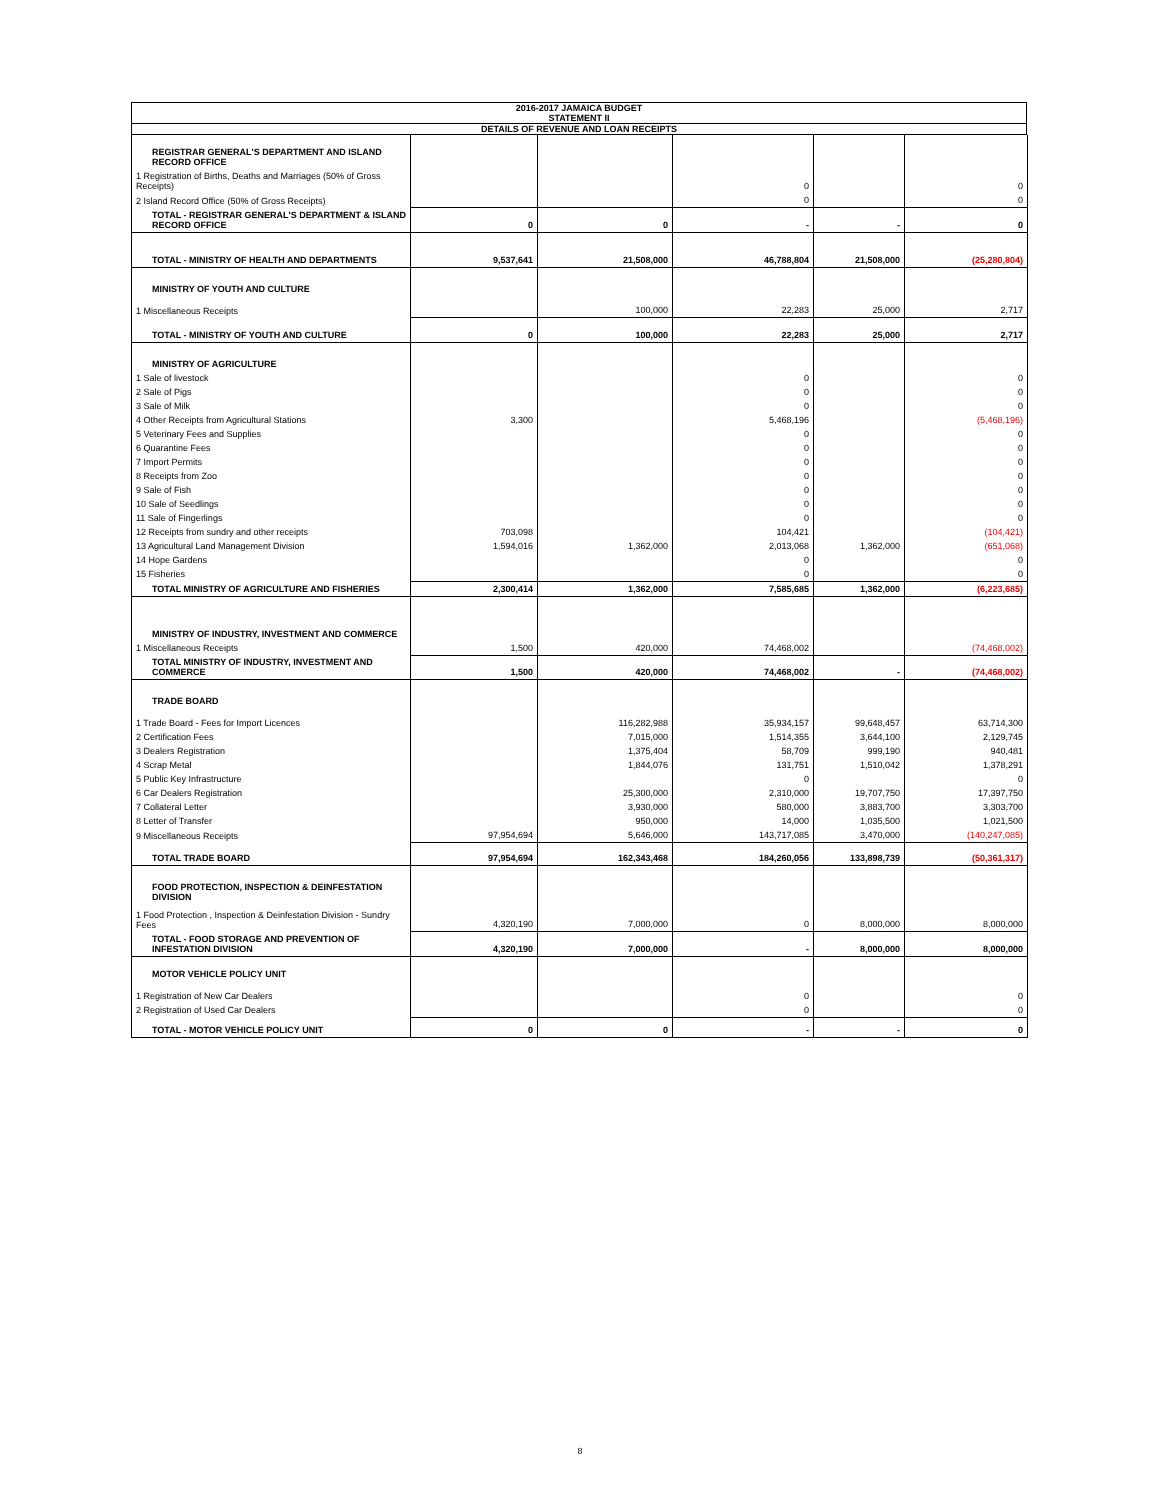2016-2017 JAMAICA BUDGET
STATEMENT II
DETAILS OF REVENUE AND LOAN RECEIPTS
| REGISTRAR GENERAL'S DEPARTMENT AND ISLAND RECORD OFFICE | | | | | |
| 1 Registration of Births, Deaths and Marriages (50% of Gross Receipts) | | | 0 | | 0 |
| 2 Island Record Office (50% of Gross Receipts) | | | 0 | | 0 |
| TOTAL - REGISTRAR GENERAL'S DEPARTMENT & ISLAND RECORD OFFICE | 0 | 0 | - | - | 0 |
| TOTAL - MINISTRY OF HEALTH AND DEPARTMENTS | 9,537,641 | 21,508,000 | 46,788,804 | 21,508,000 | (25,280,804) |
| MINISTRY OF YOUTH AND CULTURE | | | | | |
| 1 Miscellaneous Receipts | | 100,000 | 22,283 | 25,000 | 2,717 |
| TOTAL - MINISTRY OF YOUTH AND CULTURE | 0 | 100,000 | 22,283 | 25,000 | 2,717 |
| MINISTRY OF AGRICULTURE | | | | | |
| 1 Sale of livestock | | | 0 | | 0 |
| 2 Sale of Pigs | | | 0 | | 0 |
| 3 Sale of Milk | | | 0 | | 0 |
| 4 Other Receipts from Agricultural Stations | 3,300 | | 5,468,196 | | (5,468,196) |
| 5 Veterinary Fees and Supplies | | | 0 | | 0 |
| 6 Quarantine Fees | | | 0 | | 0 |
| 7 Import Permits | | | 0 | | 0 |
| 8 Receipts from Zoo | | | 0 | | 0 |
| 9 Sale of Fish | | | 0 | | 0 |
| 10 Sale of Seedlings | | | 0 | | 0 |
| 11 Sale of Fingerlings | | | 0 | | 0 |
| 12 Receipts from sundry and other receipts | 703,098 | | 104,421 | | (104,421) |
| 13 Agricultural Land Management Division | 1,594,016 | 1,362,000 | 2,013,068 | 1,362,000 | (651,068) |
| 14 Hope Gardens | | | 0 | | 0 |
| 15 Fisheries | | | 0 | | 0 |
| TOTAL MINISTRY OF AGRICULTURE AND FISHERIES | 2,300,414 | 1,362,000 | 7,585,685 | 1,362,000 | (6,223,685) |
| MINISTRY OF INDUSTRY, INVESTMENT AND COMMERCE | | | | | |
| 1 Miscellaneous Receipts | 1,500 | 420,000 | 74,468,002 | | (74,468,002) |
| TOTAL MINISTRY OF INDUSTRY, INVESTMENT AND COMMERCE | 1,500 | 420,000 | 74,468,002 | - | (74,468,002) |
| TRADE BOARD | | | | | |
| 1 Trade Board - Fees for Import Licences | | 116,282,988 | 35,934,157 | 99,648,457 | 63,714,300 |
| 2 Certification Fees | | 7,015,000 | 1,514,355 | 3,644,100 | 2,129,745 |
| 3 Dealers Registration | | 1,375,404 | 58,709 | 999,190 | 940,481 |
| 4 Scrap Metal | | 1,844,076 | 131,751 | 1,510,042 | 1,378,291 |
| 5 Public Key Infrastructure | | | 0 | | 0 |
| 6 Car Dealers Registration | | 25,300,000 | 2,310,000 | 19,707,750 | 17,397,750 |
| 7 Collateral Letter | | 3,930,000 | 580,000 | 3,883,700 | 3,303,700 |
| 8 Letter of Transfer | | 950,000 | 14,000 | 1,035,500 | 1,021,500 |
| 9 Miscellaneous Receipts | 97,954,694 | 5,646,000 | 143,717,085 | 3,470,000 | (140,247,085) |
| TOTAL TRADE BOARD | 97,954,694 | 162,343,468 | 184,260,056 | 133,898,739 | (50,361,317) |
| FOOD PROTECTION, INSPECTION & DEINFESTATION DIVISION | | | | | |
| 1 Food Protection , Inspection & Deinfestation Division - Sundry Fees | 4,320,190 | 7,000,000 | 0 | 8,000,000 | 8,000,000 |
| TOTAL - FOOD STORAGE AND PREVENTION OF INFESTATION DIVISION | 4,320,190 | 7,000,000 | - | 8,000,000 | 8,000,000 |
| MOTOR VEHICLE POLICY UNIT | | | | | |
| 1 Registration of New Car Dealers | | | 0 | | 0 |
| 2 Registration of Used Car Dealers | | | 0 | | 0 |
| TOTAL - MOTOR VEHICLE POLICY UNIT | 0 | 0 | - | - | 0 |
8